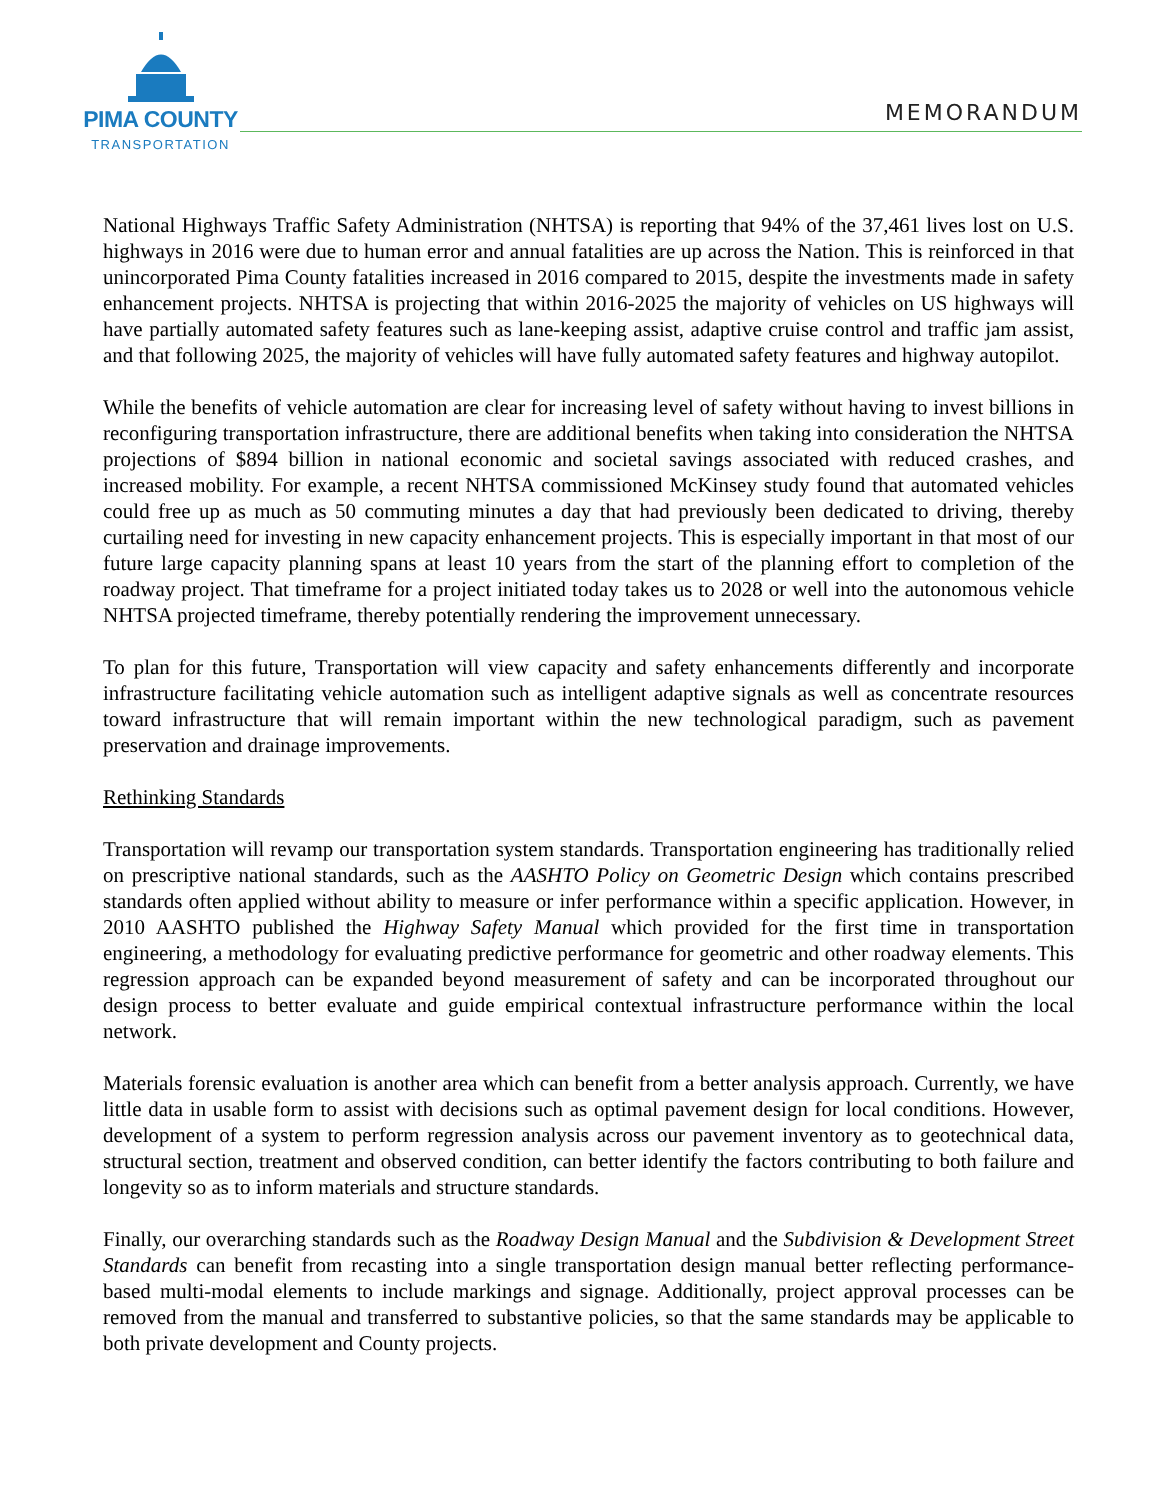PIMA COUNTY
TRANSPORTATION
MEMORANDUM
National Highways Traffic Safety Administration (NHTSA) is reporting that 94% of the 37,461 lives lost on U.S. highways in 2016 were due to human error and annual fatalities are up across the Nation. This is reinforced in that unincorporated Pima County fatalities increased in 2016 compared to 2015, despite the investments made in safety enhancement projects. NHTSA is projecting that within 2016-2025 the majority of vehicles on US highways will have partially automated safety features such as lane-keeping assist, adaptive cruise control and traffic jam assist, and that following 2025, the majority of vehicles will have fully automated safety features and highway autopilot.
While the benefits of vehicle automation are clear for increasing level of safety without having to invest billions in reconfiguring transportation infrastructure, there are additional benefits when taking into consideration the NHTSA projections of $894 billion in national economic and societal savings associated with reduced crashes, and increased mobility. For example, a recent NHTSA commissioned McKinsey study found that automated vehicles could free up as much as 50 commuting minutes a day that had previously been dedicated to driving, thereby curtailing need for investing in new capacity enhancement projects. This is especially important in that most of our future large capacity planning spans at least 10 years from the start of the planning effort to completion of the roadway project. That timeframe for a project initiated today takes us to 2028 or well into the autonomous vehicle NHTSA projected timeframe, thereby potentially rendering the improvement unnecessary.
To plan for this future, Transportation will view capacity and safety enhancements differently and incorporate infrastructure facilitating vehicle automation such as intelligent adaptive signals as well as concentrate resources toward infrastructure that will remain important within the new technological paradigm, such as pavement preservation and drainage improvements.
Rethinking Standards
Transportation will revamp our transportation system standards. Transportation engineering has traditionally relied on prescriptive national standards, such as the AASHTO Policy on Geometric Design which contains prescribed standards often applied without ability to measure or infer performance within a specific application. However, in 2010 AASHTO published the Highway Safety Manual which provided for the first time in transportation engineering, a methodology for evaluating predictive performance for geometric and other roadway elements. This regression approach can be expanded beyond measurement of safety and can be incorporated throughout our design process to better evaluate and guide empirical contextual infrastructure performance within the local network.
Materials forensic evaluation is another area which can benefit from a better analysis approach. Currently, we have little data in usable form to assist with decisions such as optimal pavement design for local conditions. However, development of a system to perform regression analysis across our pavement inventory as to geotechnical data, structural section, treatment and observed condition, can better identify the factors contributing to both failure and longevity so as to inform materials and structure standards.
Finally, our overarching standards such as the Roadway Design Manual and the Subdivision & Development Street Standards can benefit from recasting into a single transportation design manual better reflecting performance-based multi-modal elements to include markings and signage. Additionally, project approval processes can be removed from the manual and transferred to substantive policies, so that the same standards may be applicable to both private development and County projects.